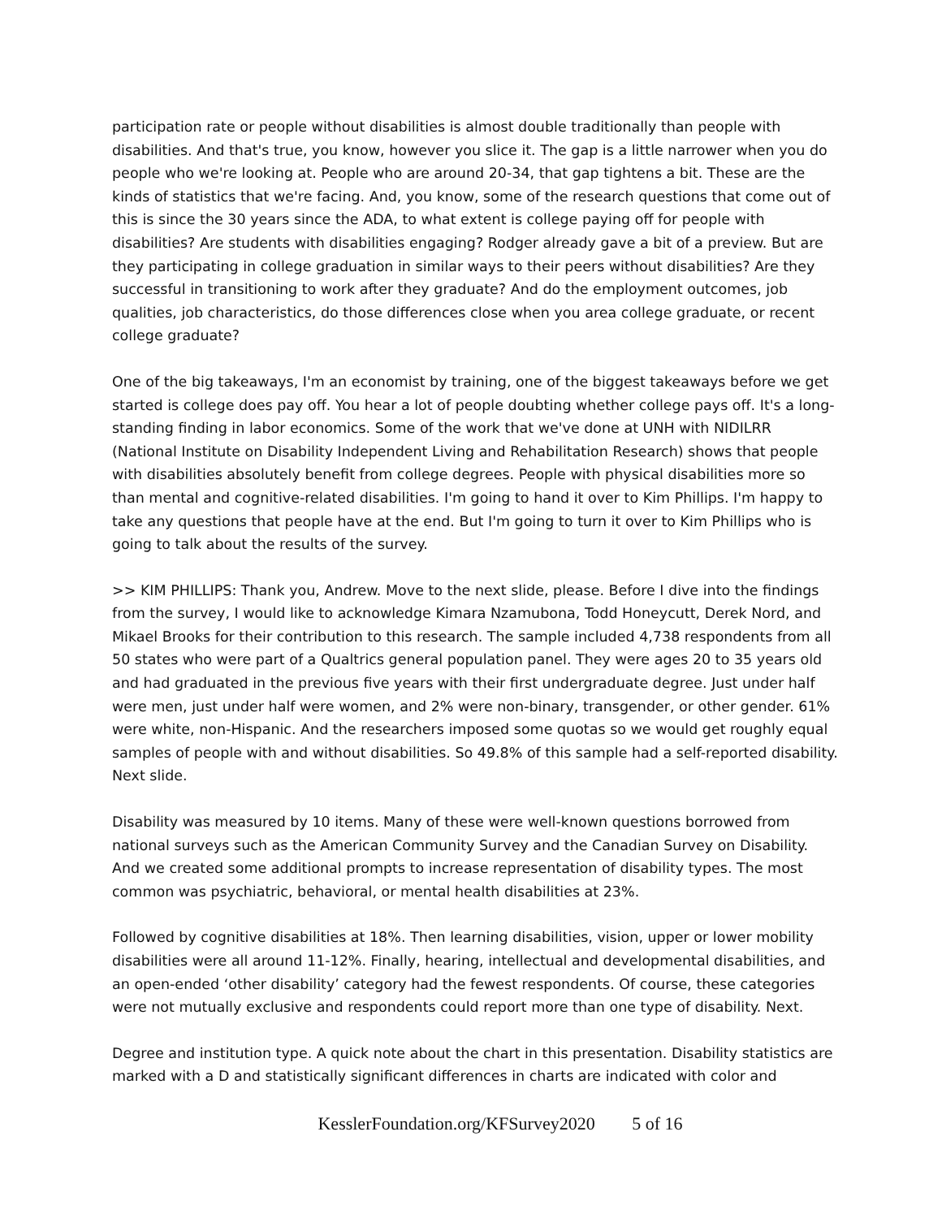participation rate or people without disabilities is almost double traditionally than people with disabilities. And that's true, you know, however you slice it. The gap is a little narrower when you do people who we're looking at. People who are around 20-34, that gap tightens a bit. These are the kinds of statistics that we're facing. And, you know, some of the research questions that come out of this is since the 30 years since the ADA, to what extent is college paying off for people with disabilities? Are students with disabilities engaging? Rodger already gave a bit of a preview. But are they participating in college graduation in similar ways to their peers without disabilities? Are they successful in transitioning to work after they graduate? And do the employment outcomes, job qualities, job characteristics, do those differences close when you area college graduate, or recent college graduate?
One of the big takeaways, I'm an economist by training, one of the biggest takeaways before we get started is college does pay off. You hear a lot of people doubting whether college pays off. It's a long-standing finding in labor economics. Some of the work that we've done at UNH with NIDILRR (National Institute on Disability Independent Living and Rehabilitation Research) shows that people with disabilities absolutely benefit from college degrees. People with physical disabilities more so than mental and cognitive-related disabilities. I'm going to hand it over to Kim Phillips. I'm happy to take any questions that people have at the end. But I'm going to turn it over to Kim Phillips who is going to talk about the results of the survey.
>> KIM PHILLIPS: Thank you, Andrew. Move to the next slide, please. Before I dive into the findings from the survey, I would like to acknowledge Kimara Nzamubona, Todd Honeycutt, Derek Nord, and Mikael Brooks for their contribution to this research. The sample included 4,738 respondents from all 50 states who were part of a Qualtrics general population panel. They were ages 20 to 35 years old and had graduated in the previous five years with their first undergraduate degree. Just under half were men, just under half were women, and 2% were non-binary, transgender, or other gender. 61% were white, non-Hispanic. And the researchers imposed some quotas so we would get roughly equal samples of people with and without disabilities. So 49.8% of this sample had a self-reported disability. Next slide.
Disability was measured by 10 items. Many of these were well-known questions borrowed from national surveys such as the American Community Survey and the Canadian Survey on Disability. And we created some additional prompts to increase representation of disability types. The most common was psychiatric, behavioral, or mental health disabilities at 23%.
Followed by cognitive disabilities at 18%. Then learning disabilities, vision, upper or lower mobility disabilities were all around 11-12%. Finally, hearing, intellectual and developmental disabilities, and an open-ended ‘other disability’ category had the fewest respondents. Of course, these categories were not mutually exclusive and respondents could report more than one type of disability. Next.
Degree and institution type. A quick note about the chart in this presentation. Disability statistics are marked with a D and statistically significant differences in charts are indicated with color and
KesslerFoundation.org/KFSurvey2020 5 of 16